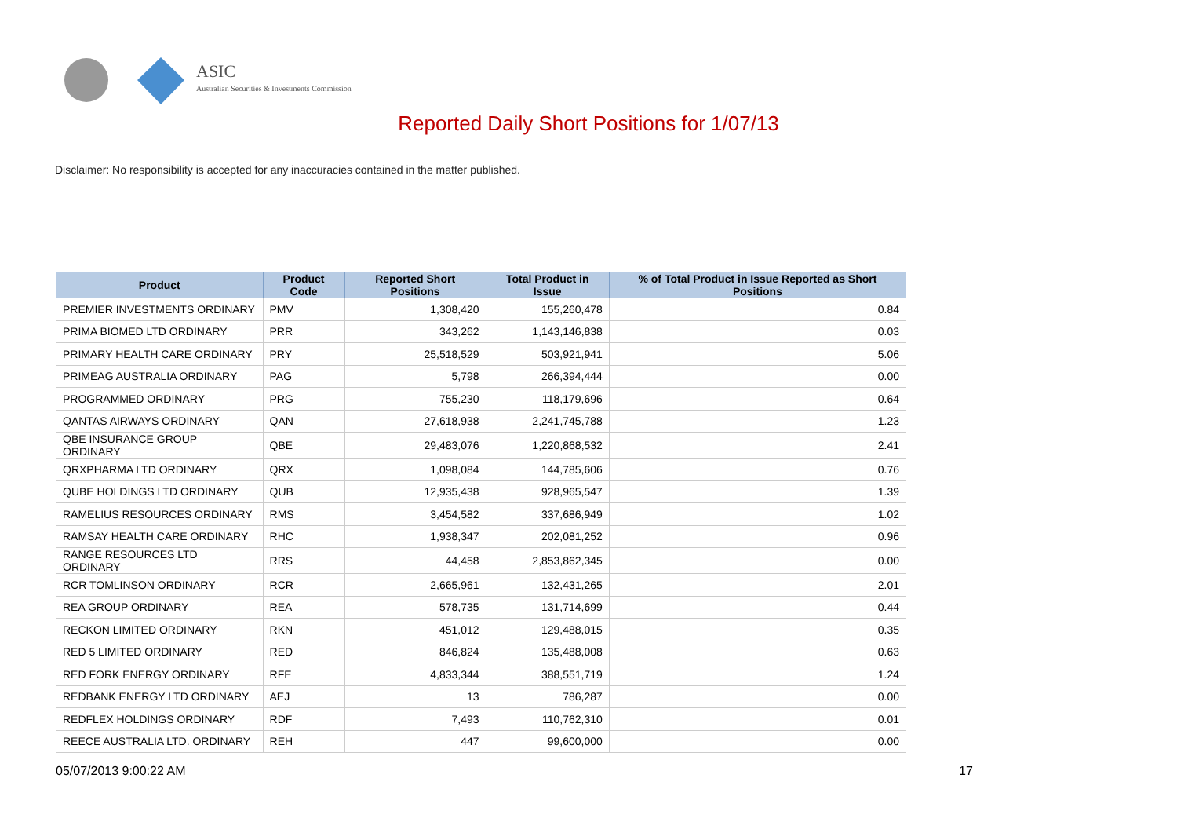ASIC
Australian Securities & Investments Commission
Reported Daily Short Positions for 1/07/13
Disclaimer: No responsibility is accepted for any inaccuracies contained in the matter published.
| Product | Product Code | Reported Short Positions | Total Product in Issue | % of Total Product in Issue Reported as Short Positions |
| --- | --- | --- | --- | --- |
| PREMIER INVESTMENTS ORDINARY | PMV | 1,308,420 | 155,260,478 | 0.84 |
| PRIMA BIOMED LTD ORDINARY | PRR | 343,262 | 1,143,146,838 | 0.03 |
| PRIMARY HEALTH CARE ORDINARY | PRY | 25,518,529 | 503,921,941 | 5.06 |
| PRIMEAG AUSTRALIA ORDINARY | PAG | 5,798 | 266,394,444 | 0.00 |
| PROGRAMMED ORDINARY | PRG | 755,230 | 118,179,696 | 0.64 |
| QANTAS AIRWAYS ORDINARY | QAN | 27,618,938 | 2,241,745,788 | 1.23 |
| QBE INSURANCE GROUP ORDINARY | QBE | 29,483,076 | 1,220,868,532 | 2.41 |
| QRXPHARMA LTD ORDINARY | QRX | 1,098,084 | 144,785,606 | 0.76 |
| QUBE HOLDINGS LTD ORDINARY | QUB | 12,935,438 | 928,965,547 | 1.39 |
| RAMELIUS RESOURCES ORDINARY | RMS | 3,454,582 | 337,686,949 | 1.02 |
| RAMSAY HEALTH CARE ORDINARY | RHC | 1,938,347 | 202,081,252 | 0.96 |
| RANGE RESOURCES LTD ORDINARY | RRS | 44,458 | 2,853,862,345 | 0.00 |
| RCR TOMLINSON ORDINARY | RCR | 2,665,961 | 132,431,265 | 2.01 |
| REA GROUP ORDINARY | REA | 578,735 | 131,714,699 | 0.44 |
| RECKON LIMITED ORDINARY | RKN | 451,012 | 129,488,015 | 0.35 |
| RED 5 LIMITED ORDINARY | RED | 846,824 | 135,488,008 | 0.63 |
| RED FORK ENERGY ORDINARY | RFE | 4,833,344 | 388,551,719 | 1.24 |
| REDBANK ENERGY LTD ORDINARY | AEJ | 13 | 786,287 | 0.00 |
| REDFLEX HOLDINGS ORDINARY | RDF | 7,493 | 110,762,310 | 0.01 |
| REECE AUSTRALIA LTD. ORDINARY | REH | 447 | 99,600,000 | 0.00 |
05/07/2013 9:00:22 AM 17